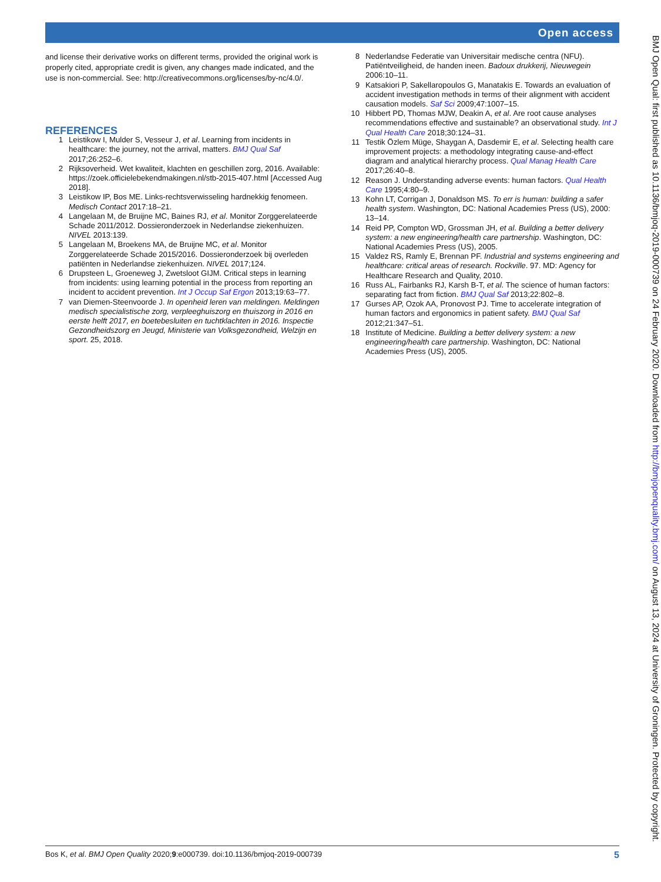Open access
and license their derivative works on different terms, provided the original work is properly cited, appropriate credit is given, any changes made indicated, and the use is non-commercial. See: http://creativecommons.org/licenses/by-nc/4.0/.
REFERENCES
1 Leistikow I, Mulder S, Vesseur J, et al. Learning from incidents in healthcare: the journey, not the arrival, matters. BMJ Qual Saf 2017;26:252–6.
2 Rijksoverheid. Wet kwaliteit, klachten en geschillen zorg, 2016. Available: https://zoek.officielebekendmakingen.nl/stb-2015-407.html [Accessed Aug 2018].
3 Leistikow IP, Bos ME. Links-rechtsverwisseling hardnekkig fenomeen. Medisch Contact 2017:18–21.
4 Langelaan M, de Bruijne MC, Baines RJ, et al. Monitor Zorggerelateerde Schade 2011/2012. Dossieronderzoek in Nederlandse ziekenhuizen. NIVEL 2013:139.
5 Langelaan M, Broekens MA, de Bruijne MC, et al. Monitor Zorggerelateerde Schade 2015/2016. Dossieronderzoek bij overleden patiënten in Nederlandse ziekenhuizen. NIVEL 2017;124.
6 Drupsteen L, Groeneweg J, Zwetsloot GIJM. Critical steps in learning from incidents: using learning potential in the process from reporting an incident to accident prevention. Int J Occup Saf Ergon 2013;19:63–77.
7 van Diemen-Steenvoorde J. In openheid leren van meldingen. Meldingen medisch specialistische zorg, verpleeghuiszorg en thuiszorg in 2016 en eerste helft 2017, en boetebesluiten en tuchtklachten in 2016. Inspectie Gezondheidszorg en Jeugd, Ministerie van Volksgezondheid, Welzijn en sport. 25, 2018.
8 Nederlandse Federatie van Universitair medische centra (NFU). Patiëntveiligheid, de handen ineen. Badoux drukkerij, Nieuwegein 2006:10–11.
9 Katsakiori P, Sakellaropoulos G, Manatakis E. Towards an evaluation of accident investigation methods in terms of their alignment with accident causation models. Saf Sci 2009;47:1007–15.
10 Hibbert PD, Thomas MJW, Deakin A, et al. Are root cause analyses recommendations effective and sustainable? an observational study. Int J Qual Health Care 2018;30:124–31.
11 Testik Özlem Müge, Shaygan A, Dasdemir E, et al. Selecting health care improvement projects: a methodology integrating cause-and-effect diagram and analytical hierarchy process. Qual Manag Health Care 2017;26:40–8.
12 Reason J. Understanding adverse events: human factors. Qual Health Care 1995;4:80–9.
13 Kohn LT, Corrigan J, Donaldson MS. To err is human: building a safer health system. Washington, DC: National Academies Press (US), 2000: 13–14.
14 Reid PP, Compton WD, Grossman JH, et al. Building a better delivery system: a new engineering/health care partnership. Washington, DC: National Academies Press (US), 2005.
15 Valdez RS, Ramly E, Brennan PF. Industrial and systems engineering and healthcare: critical areas of research. Rockville. 97. MD: Agency for Healthcare Research and Quality, 2010.
16 Russ AL, Fairbanks RJ, Karsh B-T, et al. The science of human factors: separating fact from fiction. BMJ Qual Saf 2013;22:802–8.
17 Gurses AP, Ozok AA, Pronovost PJ. Time to accelerate integration of human factors and ergonomics in patient safety. BMJ Qual Saf 2012;21:347–51.
18 Institute of Medicine. Building a better delivery system: a new engineering/health care partnership. Washington, DC: National Academies Press (US), 2005.
BMJ Open Qual: first published as 10.1136/bmjoq-2019-000739 on 24 February 2020. Downloaded from http://bmjopenquality.bmj.com/ on August 13, 2024 at University of Groningen. Protected by copyright.
Bos K, et al. BMJ Open Quality 2020;9:e000739. doi:10.1136/bmjoq-2019-000739 5